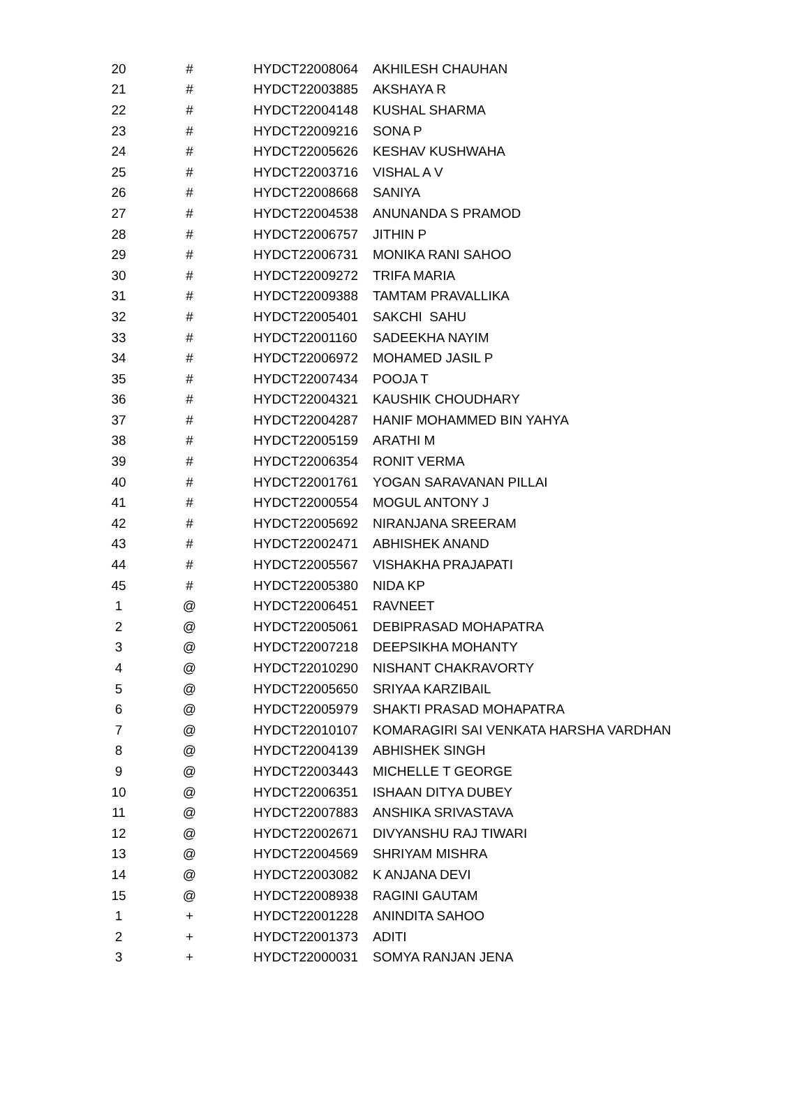| 20 | # | HYDCT22008064 | AKHILESH CHAUHAN |
| 21 | # | HYDCT22003885 | AKSHAYA R |
| 22 | # | HYDCT22004148 | KUSHAL SHARMA |
| 23 | # | HYDCT22009216 | SONA P |
| 24 | # | HYDCT22005626 | KESHAV KUSHWAHA |
| 25 | # | HYDCT22003716 | VISHAL A V |
| 26 | # | HYDCT22008668 | SANIYA |
| 27 | # | HYDCT22004538 | ANUNANDA S PRAMOD |
| 28 | # | HYDCT22006757 | JITHIN P |
| 29 | # | HYDCT22006731 | MONIKA RANI SAHOO |
| 30 | # | HYDCT22009272 | TRIFA MARIA |
| 31 | # | HYDCT22009388 | TAMTAM PRAVALLIKA |
| 32 | # | HYDCT22005401 | SAKCHI SAHU |
| 33 | # | HYDCT22001160 | SADEEKHA NAYIM |
| 34 | # | HYDCT22006972 | MOHAMED JASIL P |
| 35 | # | HYDCT22007434 | POOJA T |
| 36 | # | HYDCT22004321 | KAUSHIK CHOUDHARY |
| 37 | # | HYDCT22004287 | HANIF MOHAMMED BIN YAHYA |
| 38 | # | HYDCT22005159 | ARATHI M |
| 39 | # | HYDCT22006354 | RONIT VERMA |
| 40 | # | HYDCT22001761 | YOGAN SARAVANAN PILLAI |
| 41 | # | HYDCT22000554 | MOGUL ANTONY J |
| 42 | # | HYDCT22005692 | NIRANJANA SREERAM |
| 43 | # | HYDCT22002471 | ABHISHEK ANAND |
| 44 | # | HYDCT22005567 | VISHAKHA PRAJAPATI |
| 45 | # | HYDCT22005380 | NIDA KP |
| 1 | @ | HYDCT22006451 | RAVNEET |
| 2 | @ | HYDCT22005061 | DEBIPRASAD MOHAPATRA |
| 3 | @ | HYDCT22007218 | DEEPSIKHA MOHANTY |
| 4 | @ | HYDCT22010290 | NISHANT CHAKRAVORTY |
| 5 | @ | HYDCT22005650 | SRIYAA KARZIBAIL |
| 6 | @ | HYDCT22005979 | SHAKTI PRASAD MOHAPATRA |
| 7 | @ | HYDCT22010107 | KOMARAGIRI SAI VENKATA HARSHA VARDHAN |
| 8 | @ | HYDCT22004139 | ABHISHEK SINGH |
| 9 | @ | HYDCT22003443 | MICHELLE T GEORGE |
| 10 | @ | HYDCT22006351 | ISHAAN DITYA DUBEY |
| 11 | @ | HYDCT22007883 | ANSHIKA SRIVASTAVA |
| 12 | @ | HYDCT22002671 | DIVYANSHU RAJ TIWARI |
| 13 | @ | HYDCT22004569 | SHRIYAM MISHRA |
| 14 | @ | HYDCT22003082 | K ANJANA DEVI |
| 15 | @ | HYDCT22008938 | RAGINI GAUTAM |
| 1 | + | HYDCT22001228 | ANINDITA SAHOO |
| 2 | + | HYDCT22001373 | ADITI |
| 3 | + | HYDCT22000031 | SOMYA RANJAN JENA |